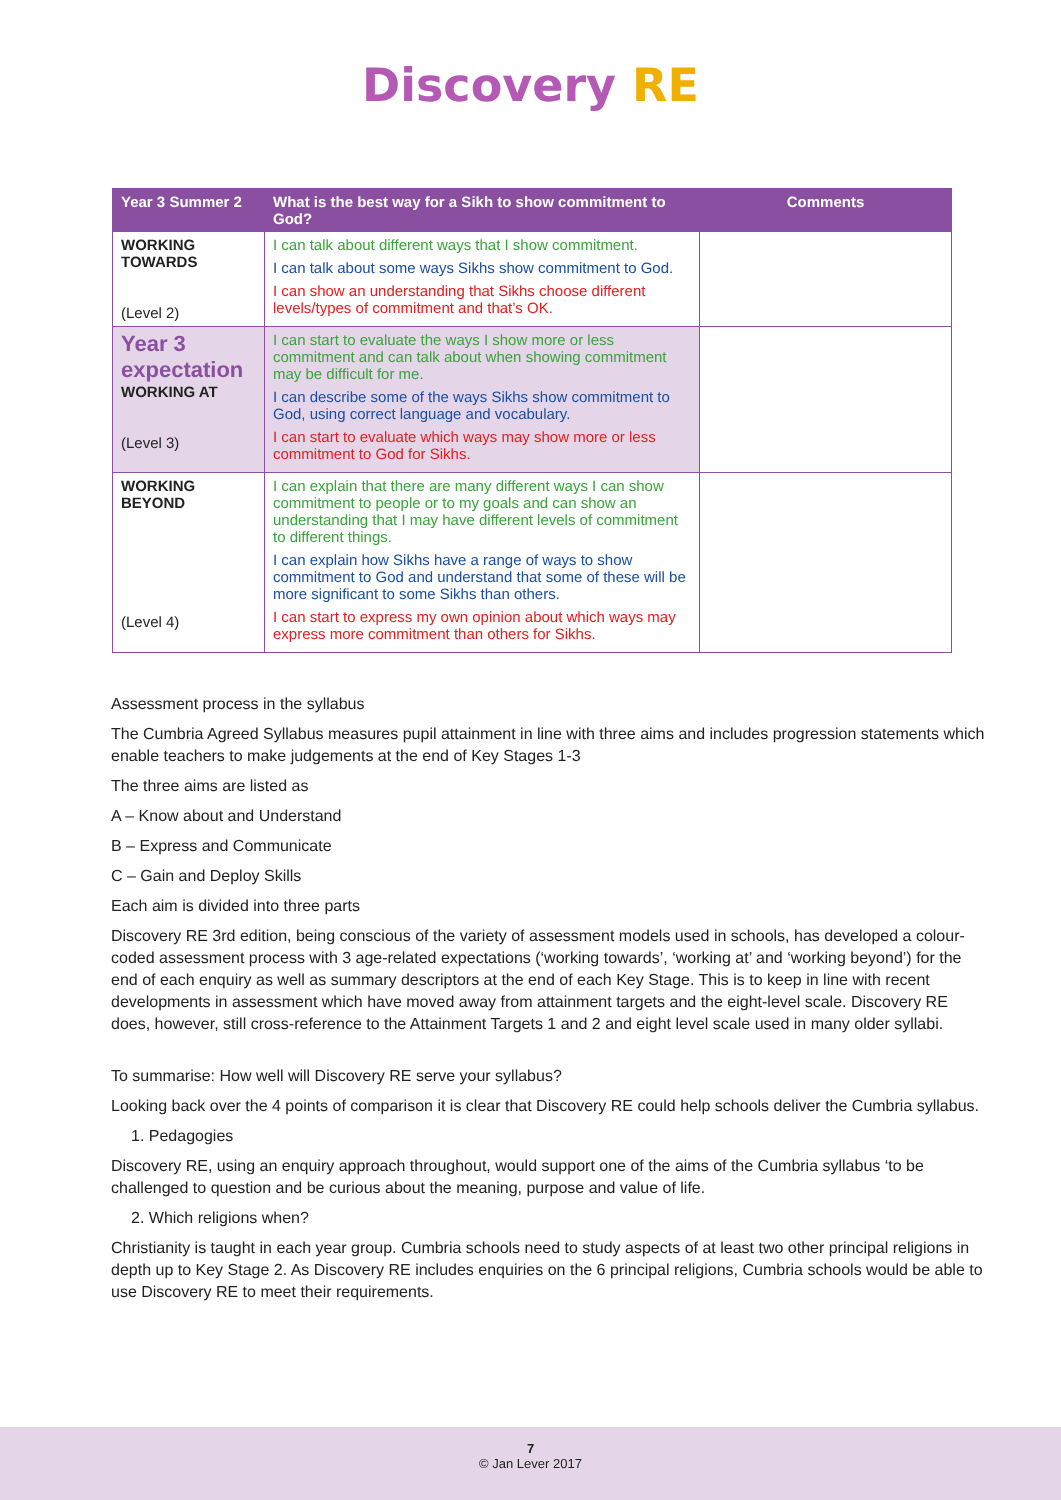Discovery RE
| Year 3 Summer 2 | What is the best way for a Sikh to show commitment to God? | Comments |
| --- | --- | --- |
| WORKING TOWARDS (Level 2) | I can talk about different ways that I show commitment. I can talk about some ways Sikhs show commitment to God. I can show an understanding that Sikhs choose different levels/types of commitment and that’s OK. | |
| Year 3 expectation WORKING AT (Level 3) | I can start to evaluate the ways I show more or less commitment and can talk about when showing commitment may be difficult for me. I can describe some of the ways Sikhs show commitment to God, using correct language and vocabulary. I can start to evaluate which ways may show more or less commitment to God for Sikhs. | |
| WORKING BEYOND (Level 4) | I can explain that there are many different ways I can show commitment to people or to my goals and can show an understanding that I may have different levels of commitment to different things. I can explain how Sikhs have a range of ways to show commitment to God and understand that some of these will be more significant to some Sikhs than others. I can start to express my own opinion about which ways may express more commitment than others for Sikhs. | |
Assessment process in the syllabus
The Cumbria Agreed Syllabus measures pupil attainment in line with three aims and includes progression statements which enable teachers to make judgements at the end of Key Stages 1-3
The three aims are listed as
A – Know about and Understand
B – Express and Communicate
C – Gain and Deploy Skills
Each aim is divided into three parts
Discovery RE 3rd edition, being conscious of the variety of assessment models used in schools, has developed a colour-coded assessment process with 3 age-related expectations (‘working towards’, ‘working at’ and ‘working beyond’) for the end of each enquiry as well as summary descriptors at the end of each Key Stage. This is to keep in line with recent developments in assessment which have moved away from attainment targets and the eight-level scale. Discovery RE does, however, still cross-reference to the Attainment Targets 1 and 2 and eight level scale used in many older syllabi.
To summarise: How well will Discovery RE serve your syllabus?
Looking back over the 4 points of comparison it is clear that Discovery RE could help schools deliver the Cumbria syllabus.
1. Pedagogies
Discovery RE, using an enquiry approach throughout, would support one of the aims of the Cumbria syllabus ‘to be challenged to question and be curious about the meaning, purpose and value of life.
2. Which religions when?
Christianity is taught in each year group. Cumbria schools need to study aspects of at least two other principal religions in depth up to Key Stage 2. As Discovery RE includes enquiries on the 6 principal religions, Cumbria schools would be able to use Discovery RE to meet their requirements.
7
© Jan Lever 2017